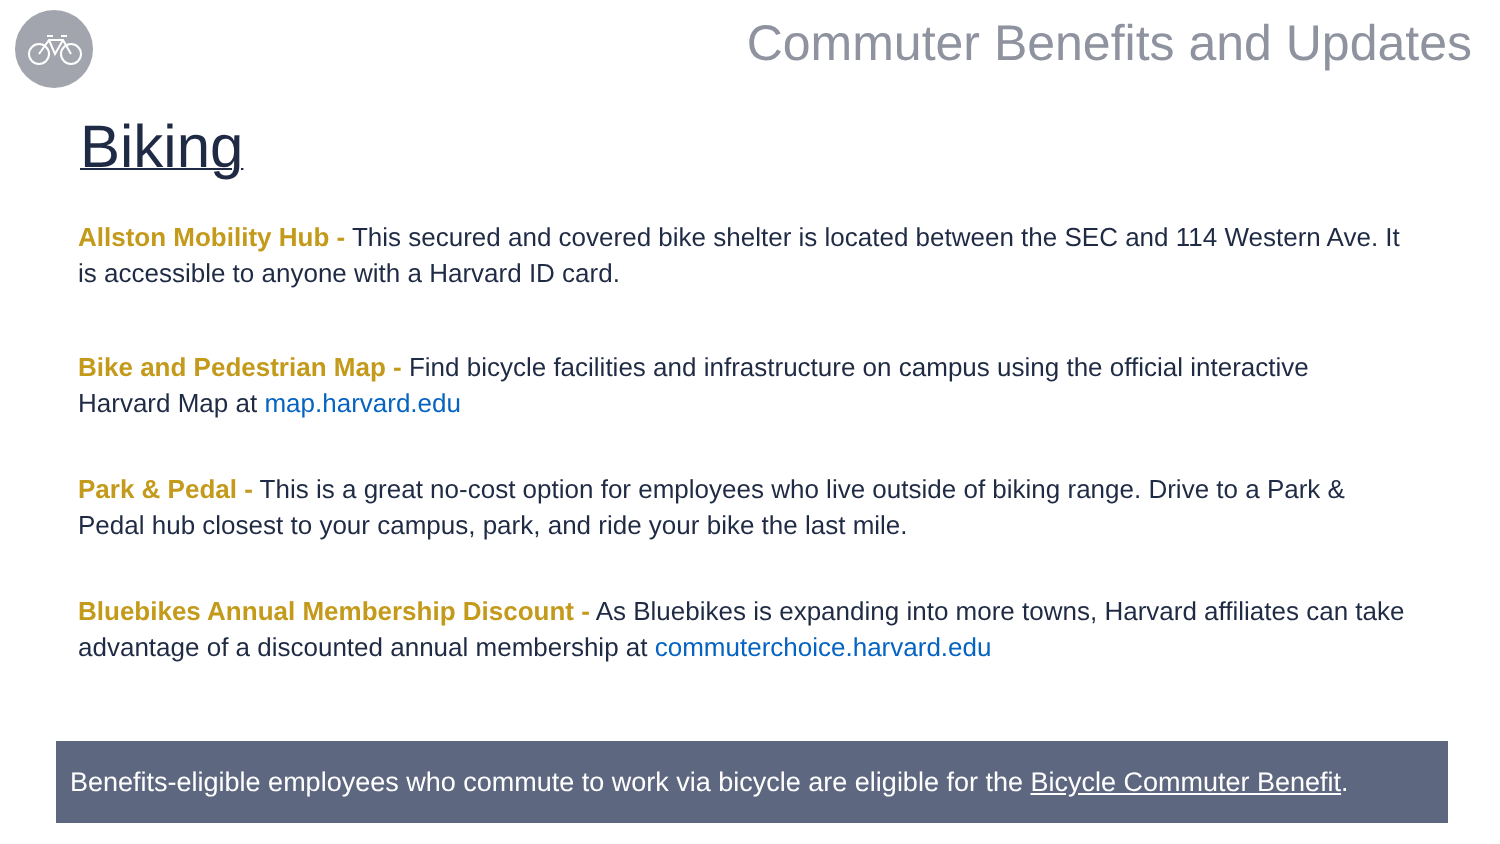Commuter Benefits and Updates
Biking
Allston Mobility Hub - This secured and covered bike shelter is located between the SEC and 114 Western Ave. It is accessible to anyone with a Harvard ID card.
Bike and Pedestrian Map - Find bicycle facilities and infrastructure on campus using the official interactive Harvard Map at map.harvard.edu
Park & Pedal - This is a great no-cost option for employees who live outside of biking range. Drive to a Park & Pedal hub closest to your campus, park, and ride your bike the last mile.
Bluebikes Annual Membership Discount - As Bluebikes is expanding into more towns, Harvard affiliates can take advantage of a discounted annual membership at commuterchoice.harvard.edu
Benefits-eligible employees who commute to work via bicycle are eligible for the Bicycle Commuter Benefit.